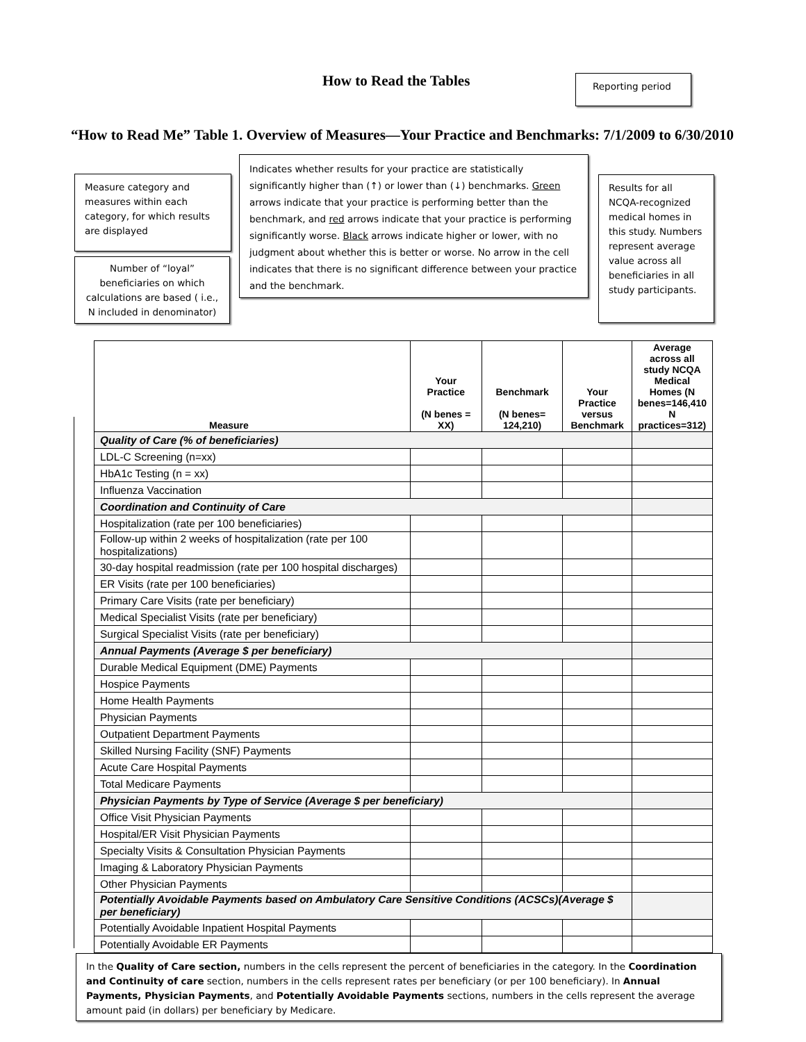How to Read the Tables Reporting period
“How to Read Me” Table 1. Overview of Measures—Your Practice and Benchmarks: 7/1/2009 to 6/30/2010
Measure category and measures within each category, for which results are displayed
Indicates whether results for your practice are statistically significantly higher than (↑) or lower than (↓) benchmarks. Green arrows indicate that your practice is performing better than the benchmark, and red arrows indicate that your practice is performing significantly worse. Black arrows indicate higher or lower, with no judgment about whether this is better or worse. No arrow in the cell indicates that there is no significant difference between your practice and the benchmark.
Results for all NCQA-recognized medical homes in this study. Numbers represent average value across all beneficiaries in all study participants.
Number of “loyal” beneficiaries on which calculations are based ( i.e., N included in denominator)
| Measure | Your Practice (N benes = XX) | Benchmark (N benes= 124,210) | Your Practice versus Benchmark | Average across all study NCQA Medical Homes (N benes=146,410 N practices=312) |
| --- | --- | --- | --- | --- |
| Quality of Care (% of beneficiaries) | | | | |
| LDL-C Screening (n=xx) | | | | |
| HbA1c Testing (n = xx) | | | | |
| Influenza Vaccination | | | | |
| Coordination and Continuity of Care | | | | |
| Hospitalization (rate per 100 beneficiaries) | | | | |
| Follow-up within 2 weeks of hospitalization (rate per 100 hospitalizations) | | | | |
| 30-day hospital readmission (rate per 100 hospital discharges) | | | | |
| ER Visits (rate per 100 beneficiaries) | | | | |
| Primary Care Visits (rate per beneficiary) | | | | |
| Medical Specialist Visits (rate per beneficiary) | | | | |
| Surgical Specialist Visits (rate per beneficiary) | | | | |
| Annual Payments (Average $ per beneficiary) | | | | |
| Durable Medical Equipment (DME) Payments | | | | |
| Hospice Payments | | | | |
| Home Health Payments | | | | |
| Physician Payments | | | | |
| Outpatient Department Payments | | | | |
| Skilled Nursing Facility (SNF) Payments | | | | |
| Acute Care Hospital Payments | | | | |
| Total Medicare Payments | | | | |
| Physician Payments by Type of Service (Average $ per beneficiary) | | | | |
| Office Visit Physician Payments | | | | |
| Hospital/ER Visit Physician Payments | | | | |
| Specialty Visits & Consultation Physician Payments | | | | |
| Imaging & Laboratory Physician Payments | | | | |
| Other Physician Payments | | | | |
| Potentially Avoidable Payments based on Ambulatory Care Sensitive Conditions (ACSCs)(Average $ per beneficiary) | | | | |
| Potentially Avoidable Inpatient Hospital Payments | | | | |
| Potentially Avoidable ER Payments | | | | |
In the Quality of Care section, numbers in the cells represent the percent of beneficiaries in the category. In the Coordination and Continuity of care section, numbers in the cells represent rates per beneficiary (or per 100 beneficiary). In Annual Payments, Physician Payments, and Potentially Avoidable Payments sections, numbers in the cells represent the average amount paid (in dollars) per beneficiary by Medicare.